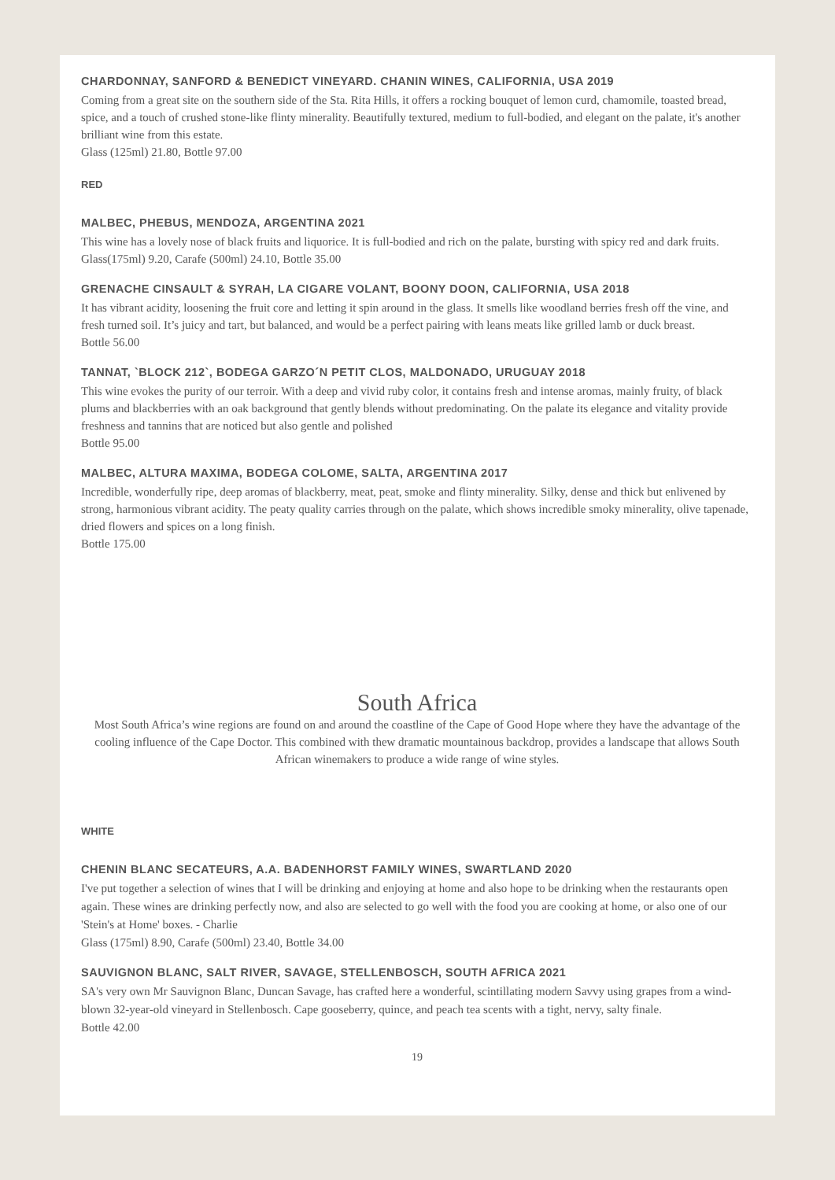CHARDONNAY, SANFORD & BENEDICT VINEYARD. CHANIN WINES, CALIFORNIA, USA 2019
Coming from a great site on the southern side of the Sta. Rita Hills, it offers a rocking bouquet of lemon curd, chamomile, toasted bread, spice, and a touch of crushed stone-like flinty minerality. Beautifully textured, medium to full-bodied, and elegant on the palate, it's another brilliant wine from this estate.
Glass (125ml) 21.80, Bottle 97.00
RED
MALBEC, PHEBUS, MENDOZA, ARGENTINA 2021
This wine has a lovely nose of black fruits and liquorice. It is full-bodied and rich on the palate, bursting with spicy red and dark fruits.
Glass(175ml) 9.20, Carafe (500ml) 24.10, Bottle 35.00
GRENACHE CINSAULT & SYRAH, LA CIGARE VOLANT, BOONY DOON, CALIFORNIA, USA 2018
It has vibrant acidity, loosening the fruit core and letting it spin around in the glass. It smells like woodland berries fresh off the vine, and fresh turned soil. It’s juicy and tart, but balanced, and would be a perfect pairing with leans meats like grilled lamb or duck breast.
Bottle 56.00
TANNAT, `BLOCK 212`, BODEGA GARZO´N PETIT CLOS, MALDONADO, URUGUAY 2018
This wine evokes the purity of our terroir. With a deep and vivid ruby color, it contains fresh and intense aromas, mainly fruity, of black plums and blackberries with an oak background that gently blends without predominating. On the palate its elegance and vitality provide freshness and tannins that are noticed but also gentle and polished
Bottle 95.00
MALBEC, ALTURA MAXIMA, BODEGA COLOME, SALTA, ARGENTINA 2017
Incredible, wonderfully ripe, deep aromas of blackberry, meat, peat, smoke and flinty minerality. Silky, dense and thick but enlivened by strong, harmonious vibrant acidity. The peaty quality carries through on the palate, which shows incredible smoky minerality, olive tapenade, dried flowers and spices on a long finish.
Bottle 175.00
South Africa
Most South Africa’s wine regions are found on and around the coastline of the Cape of Good Hope where they have the advantage of the cooling influence of the Cape Doctor. This combined with thew dramatic mountainous backdrop, provides a landscape that allows South African winemakers to produce a wide range of wine styles.
WHITE
CHENIN BLANC SECATEURS, A.A. BADENHORST FAMILY WINES, SWARTLAND 2020
I've put together a selection of wines that I will be drinking and enjoying at home and also hope to be drinking when the restaurants open again. These wines are drinking perfectly now, and also are selected to go well with the food you are cooking at home, or also one of our 'Stein's at Home' boxes. - Charlie
Glass (175ml) 8.90, Carafe (500ml) 23.40, Bottle 34.00
SAUVIGNON BLANC, SALT RIVER, SAVAGE, STELLENBOSCH, SOUTH AFRICA 2021
SA's very own Mr Sauvignon Blanc, Duncan Savage, has crafted here a wonderful, scintillating modern Savvy using grapes from a wind-blown 32-year-old vineyard in Stellenbosch. Cape gooseberry, quince, and peach tea scents with a tight, nervy, salty finale.
Bottle 42.00
19